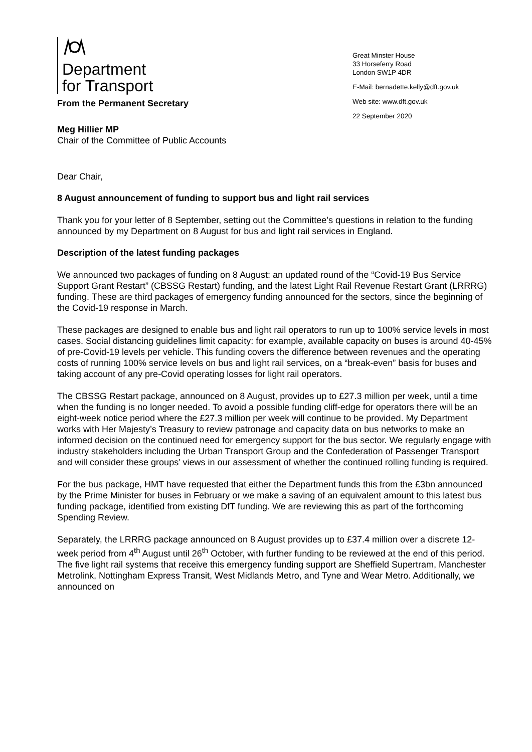Department
for Transport
Great Minster House
33 Horseferry Road
London SW1P 4DR
E-Mail: bernadette.kelly@dft.gov.uk
Web site: www.dft.gov.uk
22 September 2020
From the Permanent Secretary
Meg Hillier MP
Chair of the Committee of Public Accounts
Dear Chair,
8 August announcement of funding to support bus and light rail services
Thank you for your letter of 8 September, setting out the Committee’s questions in relation to the funding announced by my Department on 8 August for bus and light rail services in England.
Description of the latest funding packages
We announced two packages of funding on 8 August: an updated round of the “Covid-19 Bus Service Support Grant Restart” (CBSSG Restart) funding, and the latest Light Rail Revenue Restart Grant (LRRRG) funding. These are third packages of emergency funding announced for the sectors, since the beginning of the Covid-19 response in March.
These packages are designed to enable bus and light rail operators to run up to 100% service levels in most cases. Social distancing guidelines limit capacity: for example, available capacity on buses is around 40-45% of pre-Covid-19 levels per vehicle. This funding covers the difference between revenues and the operating costs of running 100% service levels on bus and light rail services, on a “break-even” basis for buses and taking account of any pre-Covid operating losses for light rail operators.
The CBSSG Restart package, announced on 8 August, provides up to £27.3 million per week, until a time when the funding is no longer needed. To avoid a possible funding cliff-edge for operators there will be an eight-week notice period where the £27.3 million per week will continue to be provided. My Department works with Her Majesty’s Treasury to review patronage and capacity data on bus networks to make an informed decision on the continued need for emergency support for the bus sector. We regularly engage with industry stakeholders including the Urban Transport Group and the Confederation of Passenger Transport and will consider these groups’ views in our assessment of whether the continued rolling funding is required.
For the bus package, HMT have requested that either the Department funds this from the £3bn announced by the Prime Minister for buses in February or we make a saving of an equivalent amount to this latest bus funding package, identified from existing DfT funding. We are reviewing this as part of the forthcoming Spending Review.
Separately, the LRRRG package announced on 8 August provides up to £37.4 million over a discrete 12-week period from 4<sup>th</sup> August until 26<sup>th</sup> October, with further funding to be reviewed at the end of this period. The five light rail systems that receive this emergency funding support are Sheffield Supertram, Manchester Metrolink, Nottingham Express Transit, West Midlands Metro, and Tyne and Wear Metro. Additionally, we announced on